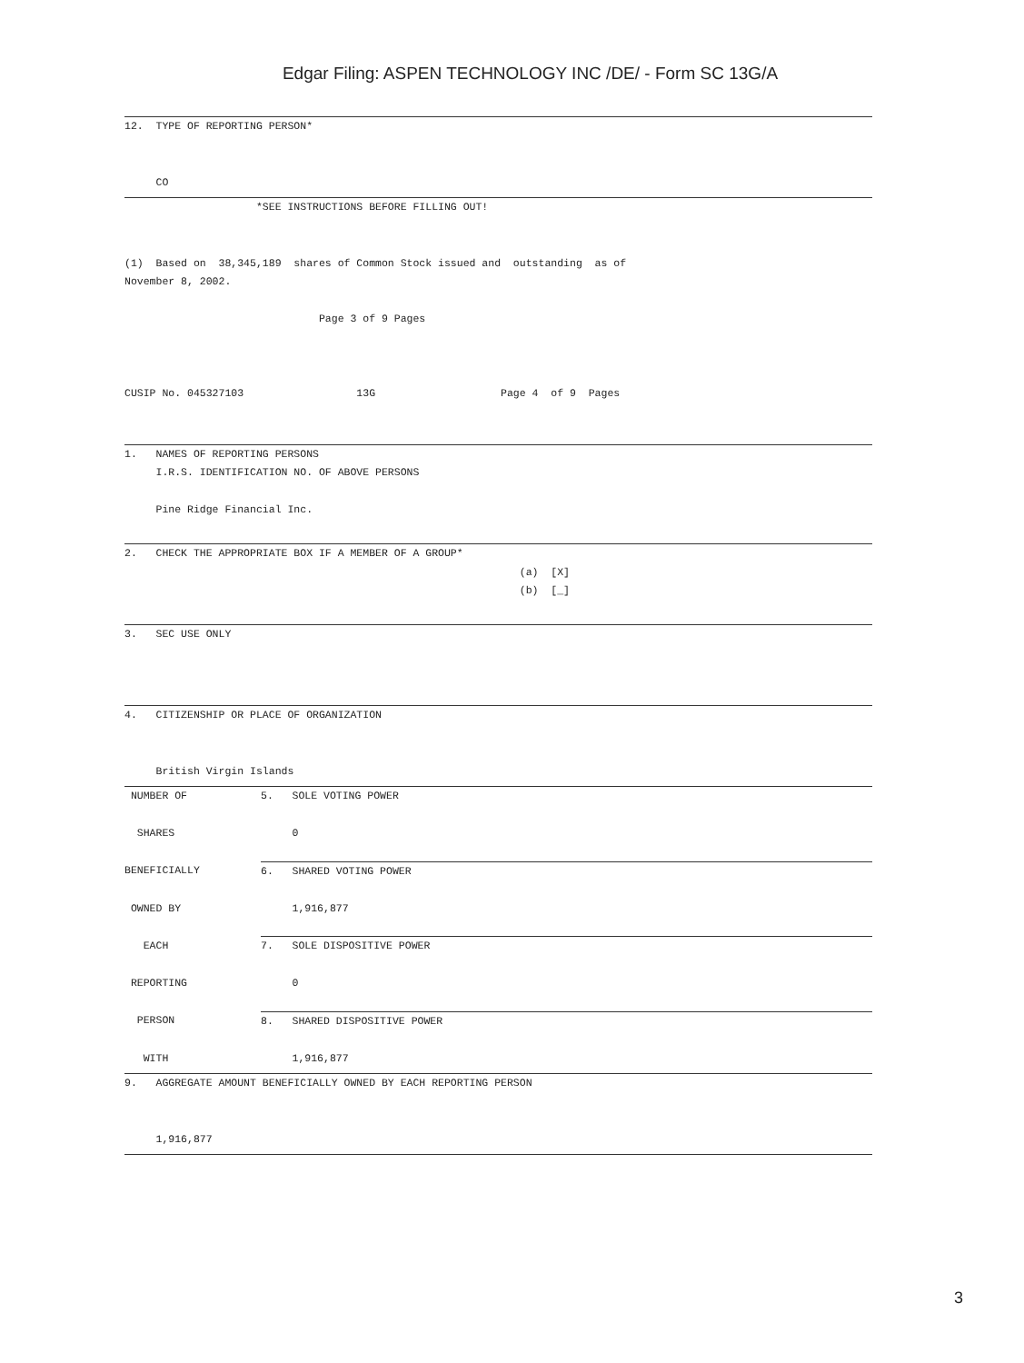Edgar Filing: ASPEN TECHNOLOGY INC /DE/ - Form SC 13G/A
12. TYPE OF REPORTING PERSON*
CO
*SEE INSTRUCTIONS BEFORE FILLING OUT!
(1) Based on 38,345,189 shares of Common Stock issued and outstanding as of
November 8, 2002.
Page 3 of 9 Pages
CUSIP No. 045327103 13G Page 4 of 9 Pages
1. NAMES OF REPORTING PERSONS
I.R.S. IDENTIFICATION NO. OF ABOVE PERSONS
Pine Ridge Financial Inc.
2. CHECK THE APPROPRIATE BOX IF A MEMBER OF A GROUP*
(a) [X]
(b) [_]
3. SEC USE ONLY
4. CITIZENSHIP OR PLACE OF ORGANIZATION
British Virgin Islands
| NUMBER OF | 5. SOLE VOTING POWER |
| SHARES | 0 |
| BENEFICIALLY | 6. SHARED VOTING POWER |
| OWNED BY | 1,916,877 |
| EACH | 7. SOLE DISPOSITIVE POWER |
| REPORTING | 0 |
| PERSON | 8. SHARED DISPOSITIVE POWER |
| WITH | 1,916,877 |
9. AGGREGATE AMOUNT BENEFICIALLY OWNED BY EACH REPORTING PERSON
1,916,877
3